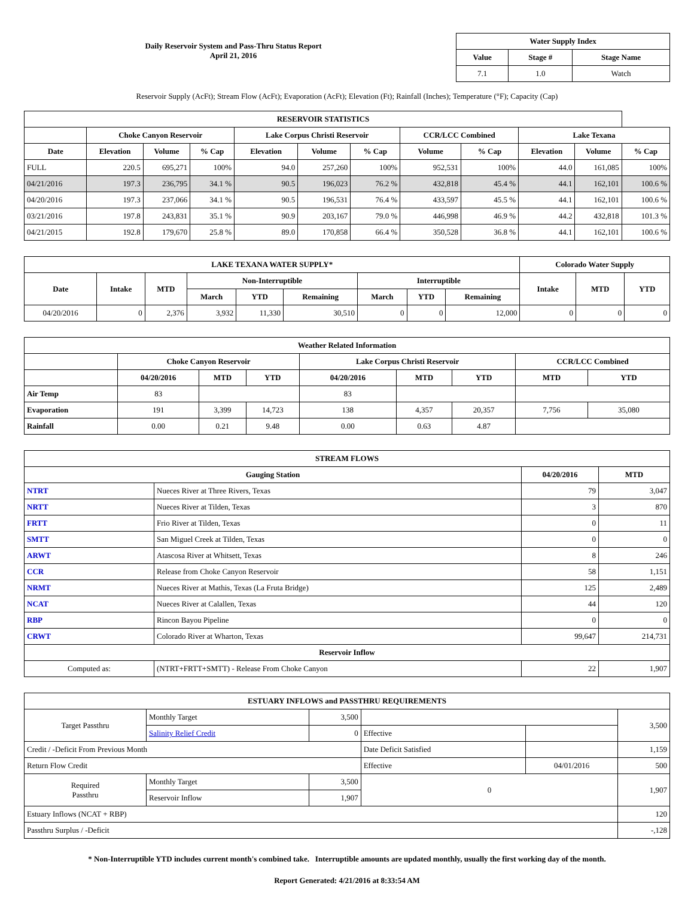Daily Reservoir System and Pass-Thru Status Report
April 21, 2016
| Water Supply Index | | |
| --- | --- | --- |
| Value | Stage # | Stage Name |
| 7.1 | 1.0 | Watch |
Reservoir Supply (AcFt); Stream Flow (AcFt); Evaporation (AcFt); Elevation (Ft); Rainfall (Inches); Temperature (°F); Capacity (Cap)
| RESERVOIR STATISTICS | | | | | | | | | | | |
| --- | --- | --- | --- | --- | --- | --- | --- | --- | --- | --- | --- |
| | Choke Canyon Reservoir | | | Lake Corpus Christi Reservoir | | | CCR/LCC Combined | | Lake Texana | | |
| Date | Elevation | Volume | % Cap | Elevation | Volume | % Cap | Volume | % Cap | Elevation | Volume | % Cap |
| FULL | 220.5 | 695,271 | 100% | 94.0 | 257,260 | 100% | 952,531 | 100% | 44.0 | 161,085 | 100% |
| 04/21/2016 | 197.3 | 236,795 | 34.1 % | 90.5 | 196,023 | 76.2 % | 432,818 | 45.4 % | 44.1 | 162,101 | 100.6 % |
| 04/20/2016 | 197.3 | 237,066 | 34.1 % | 90.5 | 196,531 | 76.4 % | 433,597 | 45.5 % | 44.1 | 162,101 | 100.6 % |
| 03/21/2016 | 197.8 | 243,831 | 35.1 % | 90.9 | 203,167 | 79.0 % | 446,998 | 46.9 % | 44.2 | 432,818 | 101.3 % |
| 04/21/2015 | 192.8 | 179,670 | 25.8 % | 89.0 | 170,858 | 66.4 % | 350,528 | 36.8 % | 44.1 | 162,101 | 100.6 % |
| LAKE TEXANA WATER SUPPLY* | | | | | | | | | Colorado Water Supply | | |
| --- | --- | --- | --- | --- | --- | --- | --- | --- | --- | --- | --- |
| Date | Intake | MTD | Non-Interruptible | | | Interruptible | | | Intake | MTD | YTD |
| | | | March | YTD | Remaining | March | YTD | Remaining | | | |
| 04/20/2016 | 0 | 2,376 | 3,932 | 11,330 | 30,510 | 0 | 0 | 12,000 | 0 | 0 | 0 |
| Weather Related Information | | | | | | | | |
| --- | --- | --- | --- | --- | --- | --- | --- | --- |
| | Choke Canyon Reservoir | | | Lake Corpus Christi Reservoir | | | CCR/LCC Combined | |
| | 04/20/2016 | MTD | YTD | 04/20/2016 | MTD | YTD | MTD | YTD |
| Air Temp | 83 | | | 83 | | | | |
| Evaporation | 191 | 3,399 | 14,723 | 138 | 4,357 | 20,357 | 7,756 | 35,080 |
| Rainfall | 0.00 | 0.21 | 9.48 | 0.00 | 0.63 | 4.87 | | |
| STREAM FLOWS | | | |
| --- | --- | --- | --- |
| Gauging Station | | 04/20/2016 | MTD |
| NTRT | Nueces River at Three Rivers, Texas | 79 | 3,047 |
| NRTT | Nueces River at Tilden, Texas | 3 | 870 |
| FRTT | Frio River at Tilden, Texas | 0 | 11 |
| SMTT | San Miguel Creek at Tilden, Texas | 0 | 0 |
| ARWT | Atascosa River at Whitsett, Texas | 8 | 246 |
| CCR | Release from Choke Canyon Reservoir | 58 | 1,151 |
| NRMT | Nueces River at Mathis, Texas (La Fruta Bridge) | 125 | 2,489 |
| NCAT | Nueces River at Calallen, Texas | 44 | 120 |
| RBP | Rincon Bayou Pipeline | 0 | 0 |
| CRWT | Colorado River at Wharton, Texas | 99,647 | 214,731 |
| Reservoir Inflow | | | |
| Computed as: | (NTRT+FRTT+SMTT) - Release From Choke Canyon | 22 | 1,907 |
| ESTUARY INFLOWS and PASSTHRU REQUIREMENTS | | | | | |
| --- | --- | --- | --- | --- | --- |
| Target Passthru | Monthly Target | 3,500 | | | 3,500 |
| | Salinity Relief Credit | 0 | Effective | | |
| Credit / -Deficit From Previous Month | | | Date Deficit Satisfied | | 1,159 |
| Return Flow Credit | | | Effective | 04/01/2016 | 500 |
| Required Passthru | Monthly Target | 3,500 | 0 | | 1,907 |
| | Reservoir Inflow | 1,907 | | | |
| Estuary Inflows (NCAT + RBP) | | | | | 120 |
| Passthru Surplus / -Deficit | | | | | -,128 |
* Non-Interruptible YTD includes current month's combined take. Interruptible amounts are updated monthly, usually the first working day of the month.
Report Generated: 4/21/2016 at 8:33:54 AM